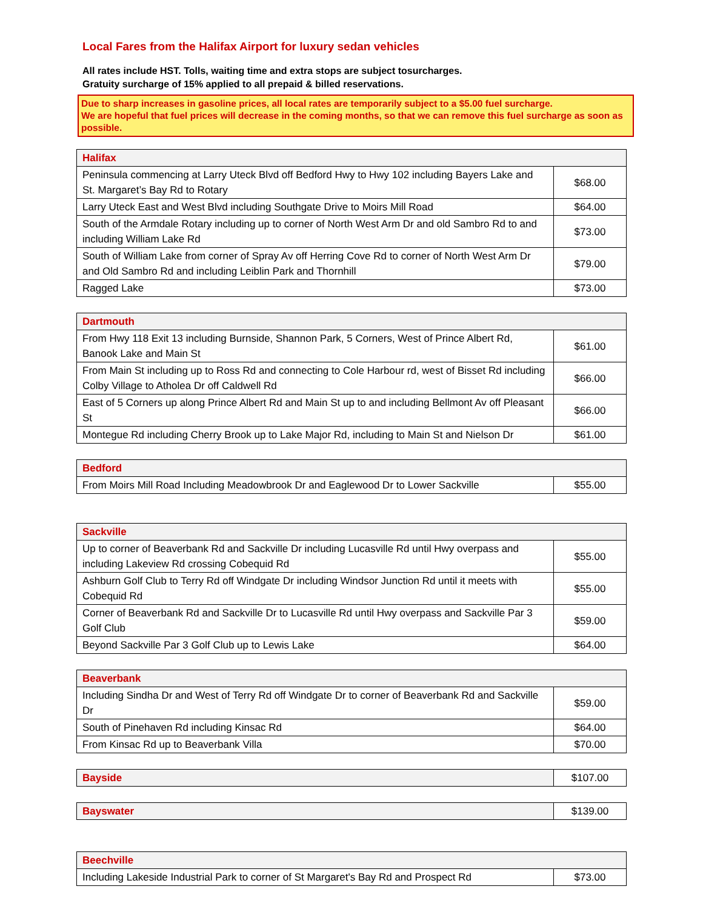Local Fares from the Halifax Airport for luxury sedan vehicles
All rates include HST. Tolls, waiting time and extra stops are subject tosurcharges.
Gratuity surcharge of 15% applied to all prepaid & billed reservations.
Due to sharp increases in gasoline prices, all local rates are temporarily subject to a $5.00 fuel surcharge.
We are hopeful that fuel prices will decrease in the coming months, so that we can remove this fuel surcharge as soon as possible.
| Halifax | |
| --- | --- |
| Peninsula commencing at Larry Uteck Blvd off Bedford Hwy to Hwy 102 including Bayers Lake and St. Margaret’s Bay Rd to Rotary | $68.00 |
| Larry Uteck East and West Blvd including Southgate Drive to Moirs Mill Road | $64.00 |
| South of the Armdale Rotary including up to corner of North West Arm Dr and old Sambro Rd to and including William Lake Rd | $73.00 |
| South of William Lake from corner of Spray Av off Herring Cove Rd to corner of North West Arm Dr and Old Sambro Rd and including Leiblin Park and Thornhill | $79.00 |
| Ragged Lake | $73.00 |
| Dartmouth | |
| --- | --- |
| From Hwy 118 Exit 13 including Burnside, Shannon Park, 5 Corners, West of Prince Albert Rd, Banook Lake and Main St | $61.00 |
| From Main St including up to Ross Rd and connecting to Cole Harbour rd, west of Bisset Rd including Colby Village to Atholea Dr off Caldwell Rd | $66.00 |
| East of 5 Corners up along Prince Albert Rd and Main St up to and including Bellmont Av off Pleasant St | $66.00 |
| Montegue Rd including Cherry Brook up to Lake Major Rd, including to Main St and Nielson Dr | $61.00 |
| Bedford | |
| --- | --- |
| From Moirs Mill Road Including Meadowbrook Dr and Eaglewood Dr to Lower Sackville | $55.00 |
| Sackville | |
| --- | --- |
| Up to corner of Beaverbank Rd and Sackville Dr including Lucasville Rd until Hwy overpass and including Lakeview Rd crossing Cobequid Rd | $55.00 |
| Ashburn Golf Club to Terry Rd off Windgate Dr including Windsor Junction Rd until it meets with Cobequid Rd | $55.00 |
| Corner of Beaverbank Rd and Sackville Dr to Lucasville Rd until Hwy overpass and Sackville Par 3 Golf Club | $59.00 |
| Beyond Sackville Par 3 Golf Club up to Lewis Lake | $64.00 |
| Beaverbank | |
| --- | --- |
| Including Sindha Dr and West of Terry Rd off Windgate Dr to corner of Beaverbank Rd and Sackville Dr | $59.00 |
| South of Pinehaven Rd including Kinsac Rd | $64.00 |
| From Kinsac Rd up to Beaverbank Villa | $70.00 |
| Bayside | $107.00 |
| Bayswater | $139.00 |
| Beechville | |
| --- | --- |
| Including Lakeside Industrial Park to corner of St Margaret's Bay Rd and Prospect Rd | $73.00 |